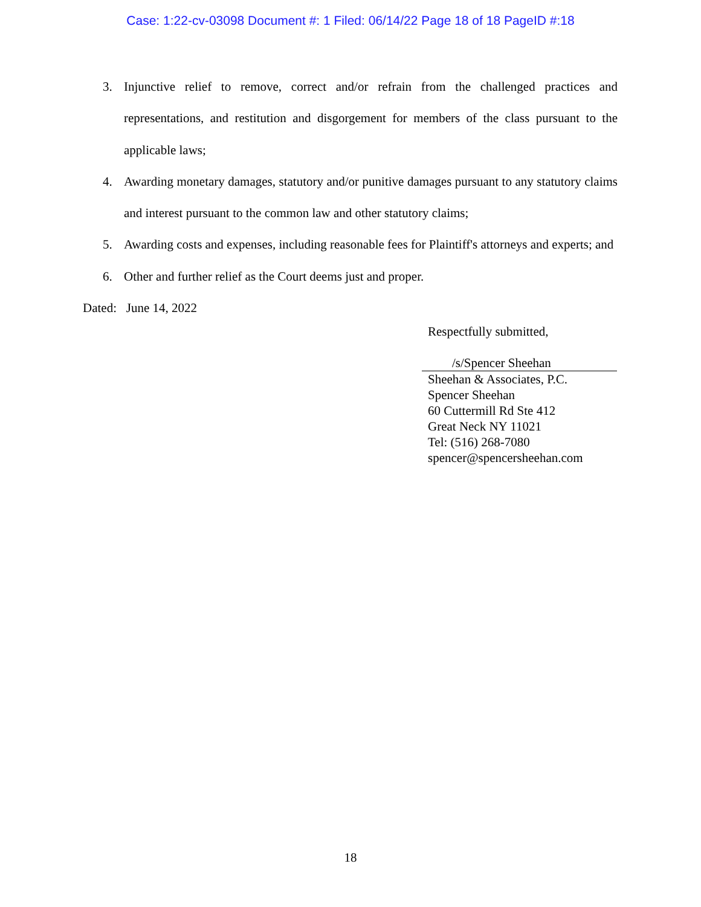Case: 1:22-cv-03098 Document #: 1 Filed: 06/14/22 Page 18 of 18 PageID #:18
3. Injunctive relief to remove, correct and/or refrain from the challenged practices and representations, and restitution and disgorgement for members of the class pursuant to the applicable laws;
4. Awarding monetary damages, statutory and/or punitive damages pursuant to any statutory claims and interest pursuant to the common law and other statutory claims;
5. Awarding costs and expenses, including reasonable fees for Plaintiff's attorneys and experts; and
6. Other and further relief as the Court deems just and proper.
Dated: June 14, 2022
Respectfully submitted,
/s/Spencer Sheehan
Sheehan & Associates, P.C.
Spencer Sheehan
60 Cuttermill Rd Ste 412
Great Neck NY 11021
Tel: (516) 268-7080
spencer@spencersheehan.com
18